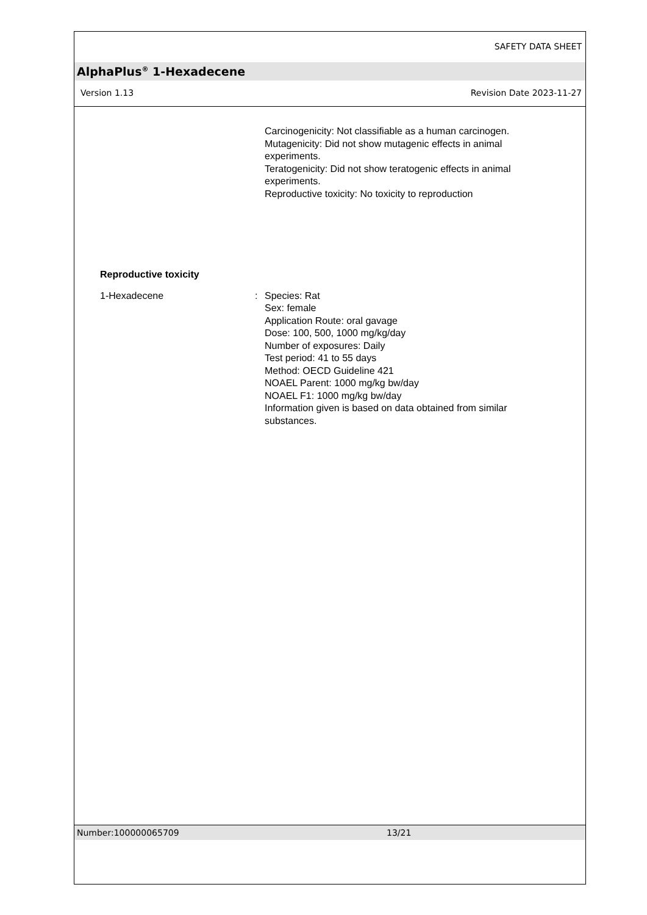SAFETY DATA SHEET
AlphaPlus<sup>®</sup> 1-Hexadecene
Version 1.13 Revision Date 2023-11-27
Carcinogenicity: Not classifiable as a human carcinogen.
Mutagenicity: Did not show mutagenic effects in animal
experiments.
Teratogenicity: Did not show teratogenic effects in animal
experiments.
Reproductive toxicity: No toxicity to reproduction
Reproductive toxicity
1-Hexadecene : Species: Rat
Sex: female
Application Route: oral gavage
Dose: 100, 500, 1000 mg/kg/day
Number of exposures: Daily
Test period: 41 to 55 days
Method: OECD Guideline 421
NOAEL Parent: 1000 mg/kg bw/day
NOAEL F1: 1000 mg/kg bw/day
Information given is based on data obtained from similar
substances.
Number:100000065709 13/21